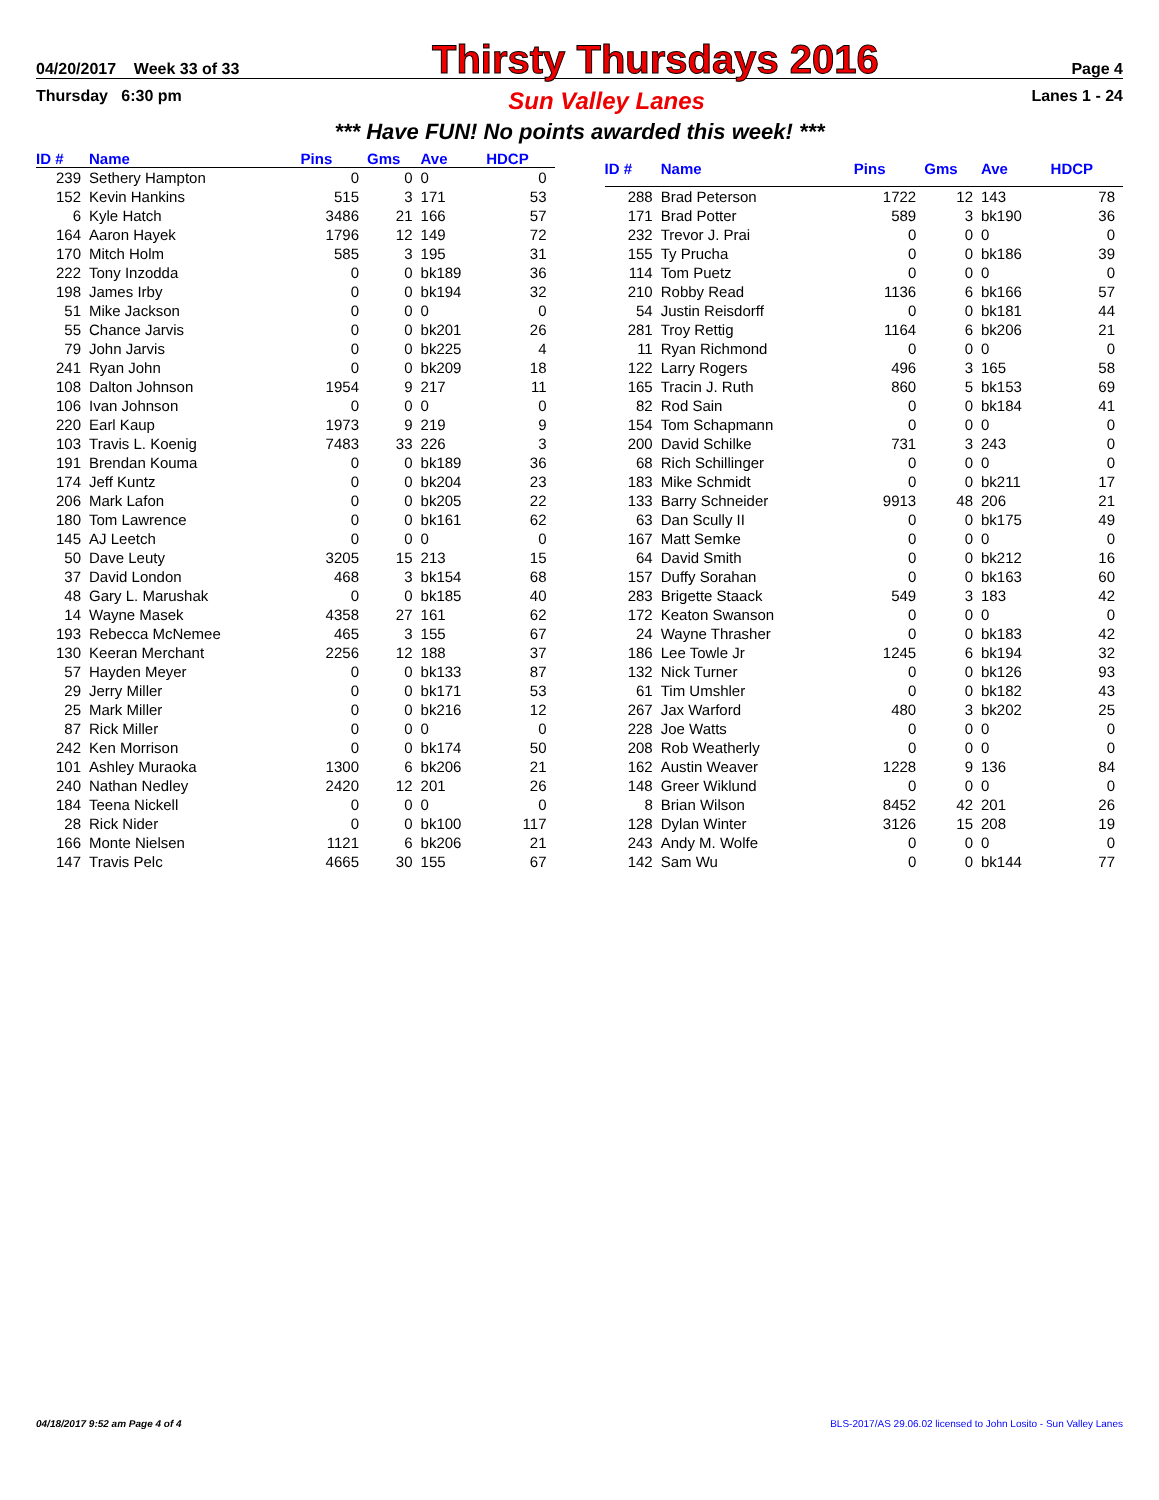04/20/2017 Week 33 of 33 Thirsty Thursdays 2016 Page 4
Thursday 6:30 pm Sun Valley Lanes Lanes 1 - 24
*** Have FUN! No points awarded this week! ***
| ID # | Name | Pins | Gms | Ave | HDCP |
| --- | --- | --- | --- | --- | --- |
| 239 | Sethery Hampton | 0 | 0 | 0 | 0 |
| 152 | Kevin Hankins | 515 | 3 | 171 | 53 |
| 6 | Kyle Hatch | 3486 | 21 | 166 | 57 |
| 164 | Aaron Hayek | 1796 | 12 | 149 | 72 |
| 170 | Mitch Holm | 585 | 3 | 195 | 31 |
| 222 | Tony Inzodda | 0 | 0 | bk189 | 36 |
| 198 | James Irby | 0 | 0 | bk194 | 32 |
| 51 | Mike Jackson | 0 | 0 | 0 | 0 |
| 55 | Chance Jarvis | 0 | 0 | bk201 | 26 |
| 79 | John Jarvis | 0 | 0 | bk225 | 4 |
| 241 | Ryan John | 0 | 0 | bk209 | 18 |
| 108 | Dalton Johnson | 1954 | 9 | 217 | 11 |
| 106 | Ivan Johnson | 0 | 0 | 0 | 0 |
| 220 | Earl Kaup | 1973 | 9 | 219 | 9 |
| 103 | Travis L. Koenig | 7483 | 33 | 226 | 3 |
| 191 | Brendan Kouma | 0 | 0 | bk189 | 36 |
| 174 | Jeff Kuntz | 0 | 0 | bk204 | 23 |
| 206 | Mark Lafon | 0 | 0 | bk205 | 22 |
| 180 | Tom Lawrence | 0 | 0 | bk161 | 62 |
| 145 | AJ Leetch | 0 | 0 | 0 | 0 |
| 50 | Dave Leuty | 3205 | 15 | 213 | 15 |
| 37 | David London | 468 | 3 | bk154 | 68 |
| 48 | Gary L. Marushak | 0 | 0 | bk185 | 40 |
| 14 | Wayne Masek | 4358 | 27 | 161 | 62 |
| 193 | Rebecca McNemee | 465 | 3 | 155 | 67 |
| 130 | Keeran Merchant | 2256 | 12 | 188 | 37 |
| 57 | Hayden Meyer | 0 | 0 | bk133 | 87 |
| 29 | Jerry Miller | 0 | 0 | bk171 | 53 |
| 25 | Mark Miller | 0 | 0 | bk216 | 12 |
| 87 | Rick Miller | 0 | 0 | 0 | 0 |
| 242 | Ken Morrison | 0 | 0 | bk174 | 50 |
| 101 | Ashley Muraoka | 1300 | 6 | bk206 | 21 |
| 240 | Nathan Nedley | 2420 | 12 | 201 | 26 |
| 184 | Teena Nickell | 0 | 0 | 0 | 0 |
| 28 | Rick Nider | 0 | 0 | bk100 | 117 |
| 166 | Monte Nielsen | 1121 | 6 | bk206 | 21 |
| 147 | Travis Pelc | 4665 | 30 | 155 | 67 |
| ID # | Name | Pins | Gms | Ave | HDCP |
| --- | --- | --- | --- | --- | --- |
| 288 | Brad Peterson | 1722 | 12 | 143 | 78 |
| 171 | Brad Potter | 589 | 3 | bk190 | 36 |
| 232 | Trevor J. Prai | 0 | 0 | 0 | 0 |
| 155 | Ty Prucha | 0 | 0 | bk186 | 39 |
| 114 | Tom Puetz | 0 | 0 | 0 | 0 |
| 210 | Robby Read | 1136 | 6 | bk166 | 57 |
| 54 | Justin Reisdorff | 0 | 0 | bk181 | 44 |
| 281 | Troy Rettig | 1164 | 6 | bk206 | 21 |
| 11 | Ryan Richmond | 0 | 0 | 0 | 0 |
| 122 | Larry Rogers | 496 | 3 | 165 | 58 |
| 165 | Tracin J. Ruth | 860 | 5 | bk153 | 69 |
| 82 | Rod Sain | 0 | 0 | bk184 | 41 |
| 154 | Tom Schapmann | 0 | 0 | 0 | 0 |
| 200 | David Schilke | 731 | 3 | 243 | 0 |
| 68 | Rich Schillinger | 0 | 0 | 0 | 0 |
| 183 | Mike Schmidt | 0 | 0 | bk211 | 17 |
| 133 | Barry Schneider | 9913 | 48 | 206 | 21 |
| 63 | Dan Scully II | 0 | 0 | bk175 | 49 |
| 167 | Matt Semke | 0 | 0 | 0 | 0 |
| 64 | David Smith | 0 | 0 | bk212 | 16 |
| 157 | Duffy Sorahan | 0 | 0 | bk163 | 60 |
| 283 | Brigette Staack | 549 | 3 | 183 | 42 |
| 172 | Keaton Swanson | 0 | 0 | 0 | 0 |
| 24 | Wayne Thrasher | 0 | 0 | bk183 | 42 |
| 186 | Lee Towle Jr | 1245 | 6 | bk194 | 32 |
| 132 | Nick Turner | 0 | 0 | bk126 | 93 |
| 61 | Tim Umshler | 0 | 0 | bk182 | 43 |
| 267 | Jax Warford | 480 | 3 | bk202 | 25 |
| 228 | Joe Watts | 0 | 0 | 0 | 0 |
| 208 | Rob Weatherly | 0 | 0 | 0 | 0 |
| 162 | Austin Weaver | 1228 | 9 | 136 | 84 |
| 148 | Greer Wiklund | 0 | 0 | 0 | 0 |
| 8 | Brian Wilson | 8452 | 42 | 201 | 26 |
| 128 | Dylan Winter | 3126 | 15 | 208 | 19 |
| 243 | Andy M. Wolfe | 0 | 0 | 0 | 0 |
| 142 | Sam Wu | 0 | 0 | bk144 | 77 |
04/18/2017 9:52 am Page 4 of 4 BLS-2017/AS 29.06.02 licensed to John Losito - Sun Valley Lanes